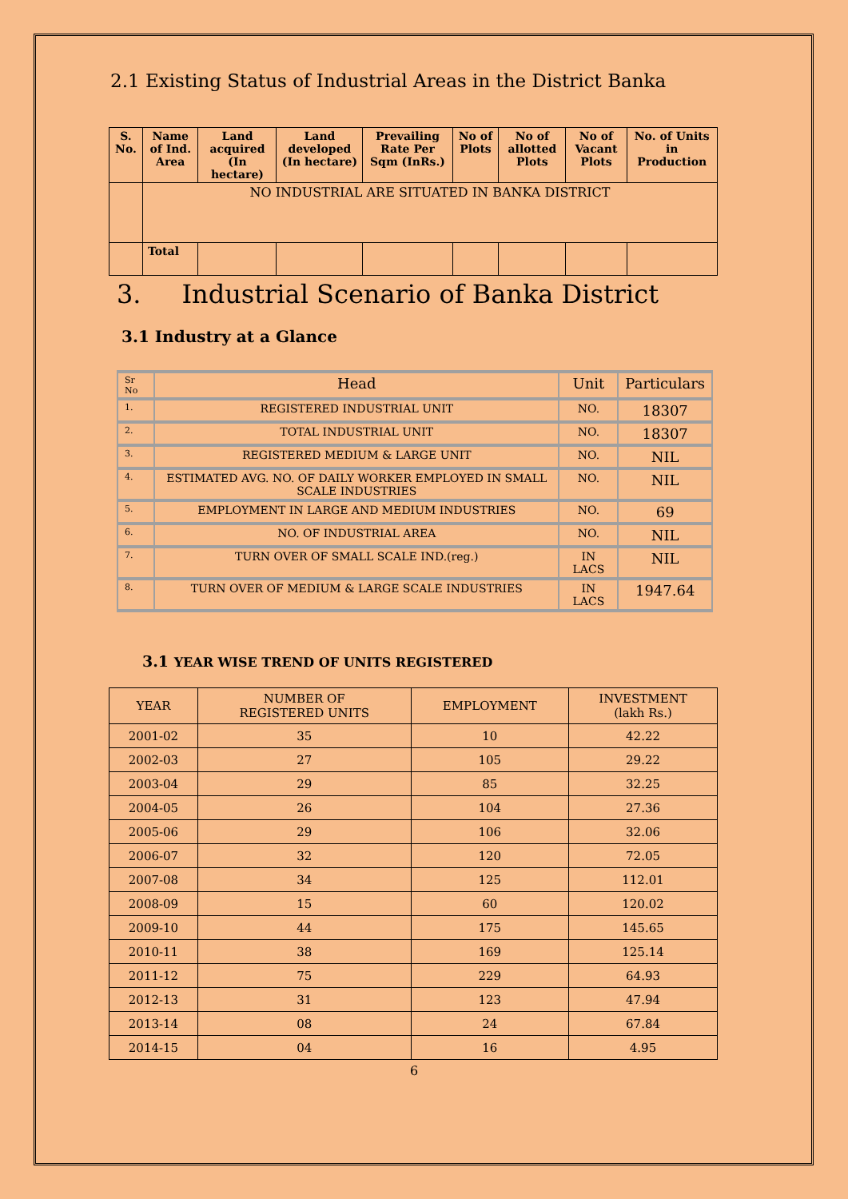2.1 Existing Status of Industrial Areas in the District Banka
| S. No. | Name of Ind. Area | Land acquired (In hectare) | Land developed (In hectare) | Prevailing Rate Per Sqm (InRs.) | No of Plots | No of allotted Plots | No of Vacant Plots | No. of Units in Production |
| --- | --- | --- | --- | --- | --- | --- | --- | --- |
| | NO INDUSTRIAL ARE SITUATED IN BANKA DISTRICT | | | | | | | |
| | Total | | | | | | | |
3. Industrial Scenario of Banka District
3.1 Industry at a Glance
| Sr No | Head | Unit | Particulars |
| --- | --- | --- | --- |
| 1. | REGISTERED INDUSTRIAL UNIT | NO. | 18307 |
| 2. | TOTAL INDUSTRIAL UNIT | NO. | 18307 |
| 3. | REGISTERED MEDIUM & LARGE UNIT | NO. | NIL |
| 4. | ESTIMATED AVG. NO. OF DAILY WORKER EMPLOYED IN SMALL SCALE INDUSTRIES | NO. | NIL |
| 5. | EMPLOYMENT IN LARGE AND MEDIUM INDUSTRIES | NO. | 69 |
| 6. | NO. OF INDUSTRIAL AREA | NO. | NIL |
| 7. | TURN OVER OF SMALL SCALE IND.(reg.) | IN LACS | NIL |
| 8. | TURN OVER OF MEDIUM & LARGE SCALE INDUSTRIES | IN LACS | 1947.64 |
3.1 YEAR WISE TREND OF UNITS REGISTERED
| YEAR | NUMBER OF REGISTERED UNITS | EMPLOYMENT | INVESTMENT (lakh Rs.) |
| --- | --- | --- | --- |
| 2001-02 | 35 | 10 | 42.22 |
| 2002-03 | 27 | 105 | 29.22 |
| 2003-04 | 29 | 85 | 32.25 |
| 2004-05 | 26 | 104 | 27.36 |
| 2005-06 | 29 | 106 | 32.06 |
| 2006-07 | 32 | 120 | 72.05 |
| 2007-08 | 34 | 125 | 112.01 |
| 2008-09 | 15 | 60 | 120.02 |
| 2009-10 | 44 | 175 | 145.65 |
| 2010-11 | 38 | 169 | 125.14 |
| 2011-12 | 75 | 229 | 64.93 |
| 2012-13 | 31 | 123 | 47.94 |
| 2013-14 | 08 | 24 | 67.84 |
| 2014-15 | 04 | 16 | 4.95 |
6